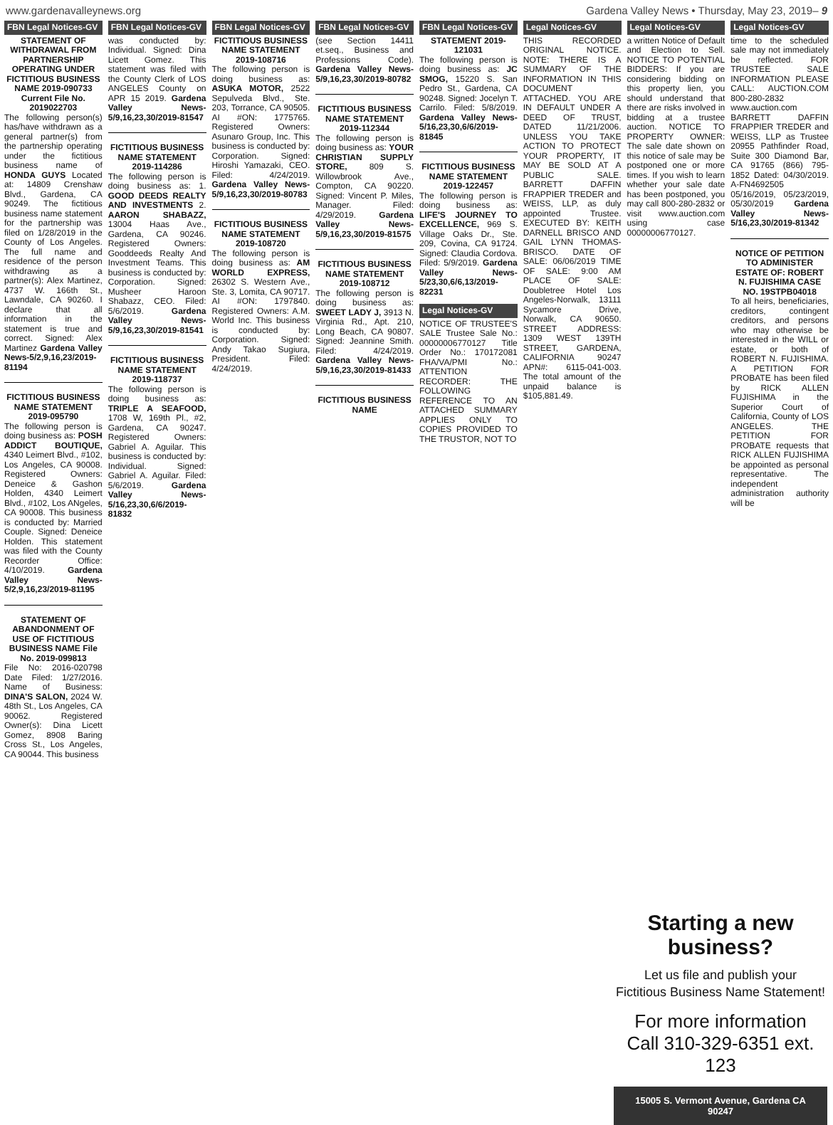www.gardenavalleynews.org Gardena Valley News • Thursday, May 23, 2019– 9
FBN Legal Notices-GV
STATEMENT OF WITHDRAWAL FROM PARTNERSHIP OPERATING UNDER FICTITIOUS BUSINESS NAME 2019-090733 Current File No. 2019022703
The following person(s) has/have withdrawn as a general partner(s) from the partnership operating under the fictitious business name of HONDA GUYS Located at: 14809 Crenshaw Blvd., Gardena, CA 90249. The fictitious business name statement for the partnership was filed on 1/28/2019 in the County of Los Angeles. The full name and residence of the person withdrawing as a partner(s): Alex Martinez, 4737 W. 166th St., Lawndale, CA 90260. I declare that all information in the statement is true and correct. Signed: Alex Martinez Gardena Valley News-5/2,9,16,23/2019-81194
FICTITIOUS BUSINESS NAME STATEMENT 2019-095790
The following person is doing business as: POSH ADDICT BOUTIQUE, 4340 Leimert Blvd., #102, Los Angeles, CA 90008. Registered Owners: Deneice & Gashon Holden, 4340 Leimert Blvd., #102, Los ANgeles, CA 90008. This business is conducted by: Married Couple. Signed: Deneice Holden. This statement was filed with the County Recorder Office: 4/10/2019. Gardena Valley News-5/2,9,16,23/2019-81195
STATEMENT OF ABANDONMENT OF USE OF FICTITIOUS BUSINESS NAME File No. 2019-099813
File No: 2016-020798 Date Filed: 1/27/2016. Name of Business: DINA'S SALON, 2024 W. 48th St., Los Angeles, CA 90062. Registered Owner(s): Dina Licett Gomez, 8908 Baring Cross St., Los Angeles, CA 90044. This business
FBN Legal Notices-GV
was conducted by: Individual. Signed: Dina Licett Gomez. This statement was filed with the County Clerk of LOS ANGELES County on APR 15 2019. Gardena Valley News-5/9,16,23,30/2019-81547
FICTITIOUS BUSINESS NAME STATEMENT 2019-114286
The following person is doing business as: 1. GOOD DEEDS REALTY AND INVESTMENTS 2. AARON SHABAZZ, 13004 Haas Ave., Gardena, CA 90246. Registered Owners: Gooddeeds Realty And Investment Teams. This business is conducted by: Corporation. Signed: Musheer Haroon Shabazz, CEO. Filed: 5/6/2019. Gardena Valley News-5/9,16,23,30/2019-81541
FICTITIOUS BUSINESS NAME STATEMENT 2019-118737
The following person is doing business as: TRIPLE A SEAFOOD, 1708 W, 169th Pl., #2, Gardena, CA 90247. Registered Owners: Gabriel A. Aguilar. This business is conducted by: Individual. Signed: Gabriel A. Aguilar. Filed: 5/6/2019. Gardena Valley News-5/16,23,30,6/6/2019-81832
FBN Legal Notices-GV
FICTITIOUS BUSINESS NAME STATEMENT 2019-108716
The following person is doing business as: ASUKA MOTOR, 2522 Sepulveda Blvd., Ste. 203, Torrance, CA 90505. AI #ON: 1775765. Registered Owners: Asunaro Group, Inc. This business is conducted by: Corporation. Signed: Hiroshi Yamazaki, CEO. Filed: 4/24/2019. Gardena Valley News-5/9,16,23,30/2019-80783
FICTITIOUS BUSINESS NAME STATEMENT 2019-108720
The following person is doing business as: AM WORLD EXPRESS, 26302 S. Western Ave., Ste. 3, Lomita, CA 90717. AI #ON: 1797840. Registered Owners: A.M. World Inc. This business is conducted by: Corporation. Signed: Andy Takao Sugiura, President. Filed: 4/24/2019.
FBN Legal Notices-GV
(see Section 14411 et.seq., Business and Professions Code). Gardena Valley News-5/9,16,23,30/2019-80782
FICTITIOUS BUSINESS NAME STATEMENT 2019-112344
The following person is doing business as: YOUR CHRISTIAN SUPPLY STORE, 809 S. Willowbrook Ave., Compton, CA 90220. Signed: Vincent P. Miles, Manager. Filed: 4/29/2019. Gardena Valley News-5/9,16,23,30/2019-81575
FICTITIOUS BUSINESS NAME STATEMENT 2019-108712
The following person is doing business as: SWEET LADY J, 3913 N. Virginia Rd., Apt. 210, Long Beach, CA 90807. Signed: Jeannine Smith. Filed: 4/24/2019. Gardena Valley News-5/9,16,23,30/2019-81433
FICTITIOUS BUSINESS NAME
FBN Legal Notices-GV
STATEMENT 2019-121031
The following person is doing business as: JC SMOG, 15220 S. San Pedro St., Gardena, CA 90248. Signed: Jocelyn T. Carrilo. Filed: 5/8/2019. Gardena Valley News-5/16,23,30,6/6/2019-81845
FICTITIOUS BUSINESS NAME STATEMENT 2019-122457
The following person is doing business as: LIFE'S JOURNEY TO EXCELLENCE, 969 S. Village Oaks Dr., Ste. 209, Covina, CA 91724. Signed: Claudia Cordova. Filed: 5/9/2019. Gardena Valley News-5/23,30,6/6,13/2019-82231
Legal Notices-GV
NOTICE OF TRUSTEE'S SALE Trustee Sale No.: 00000006770127 Title Order No.: 170172081 FHA/VA/PMI No.: ATTENTION RECORDER: THE FOLLOWING REFERENCE TO AN ATTACHED SUMMARY APPLIES ONLY TO COPIES PROVIDED TO THE TRUSTOR, NOT TO
Legal Notices-GV
THIS RECORDED ORIGINAL NOTICE. NOTE: THERE IS A SUMMARY OF THE INFORMATION IN THIS DOCUMENT ATTACHED. YOU ARE IN DEFAULT UNDER A DEED OF TRUST, DATED 11/21/2006. UNLESS YOU TAKE ACTION TO PROTECT YOUR PROPERTY, IT MAY BE SOLD AT A PUBLIC SALE. BARRETT DAFFIN FRAPPIER TREDER and WEISS, LLP, as duly appointed Trustee. EXECUTED BY: KEITH DARNELL BRISCO AND GAIL LYNN THOMAS-BRISCO. DATE OF SALE: 06/06/2019 TIME OF SALE: 9:00 AM PLACE OF SALE: Doubletree Hotel Los Angeles-Norwalk, 13111 Sycamore Drive, Norwalk, CA 90650. STREET ADDRESS: 1309 WEST 139TH STREET, GARDENA, CALIFORNIA 90247 APN#: 6115-041-003. The total amount of the unpaid balance is $105,881.49.
Legal Notices-GV
a written Notice of Default and Election to Sell. NOTICE TO POTENTIAL BIDDERS: If you are considering bidding on this property lien, you should understand that there are risks involved in bidding at a trustee auction. NOTICE TO PROPERTY OWNER: The sale date shown on this notice of sale may be postponed one or more times. If you wish to learn whether your sale date has been postponed, you may call 800-280-2832 or visit www.auction.com using case 00000006770127.
Legal Notices-GV
time to the scheduled sale may not immediately be reflected. FOR TRUSTEE SALE INFORMATION PLEASE CALL: AUCTION.COM 800-280-2832 www.auction.com BARRETT DAFFIN FRAPPIER TREDER and WEISS, LLP as Trustee 20955 Pathfinder Road, Suite 300 Diamond Bar, CA 91765 (866) 795-1852 Dated: 04/30/2019. A-FN4692505 05/16/2019, 05/23/2019, 05/30/2019 Gardena Valley News-5/16,23,30/2019-81342
NOTICE OF PETITION TO ADMINISTER ESTATE OF: ROBERT N. FUJISHIMA CASE NO. 19STPB04018
To all heirs, beneficiaries, creditors, contingent creditors, and persons who may otherwise be interested in the WILL or estate, or both of ROBERT N. FUJISHIMA. A PETITION FOR PROBATE has been filed by RICK ALLEN FUJISHIMA in the Superior Court of California, County of LOS ANGELES. THE PETITION FOR PROBATE requests that RICK ALLEN FUJISHIMA be appointed as personal representative. The independent administration authority will be
Starting a new business?
Let us file and publish your
Fictitious Business Name Statement!
For more information
Call 310-329-6351 ext. 123
15005 S. Vermont Avenue, Gardena CA 90247